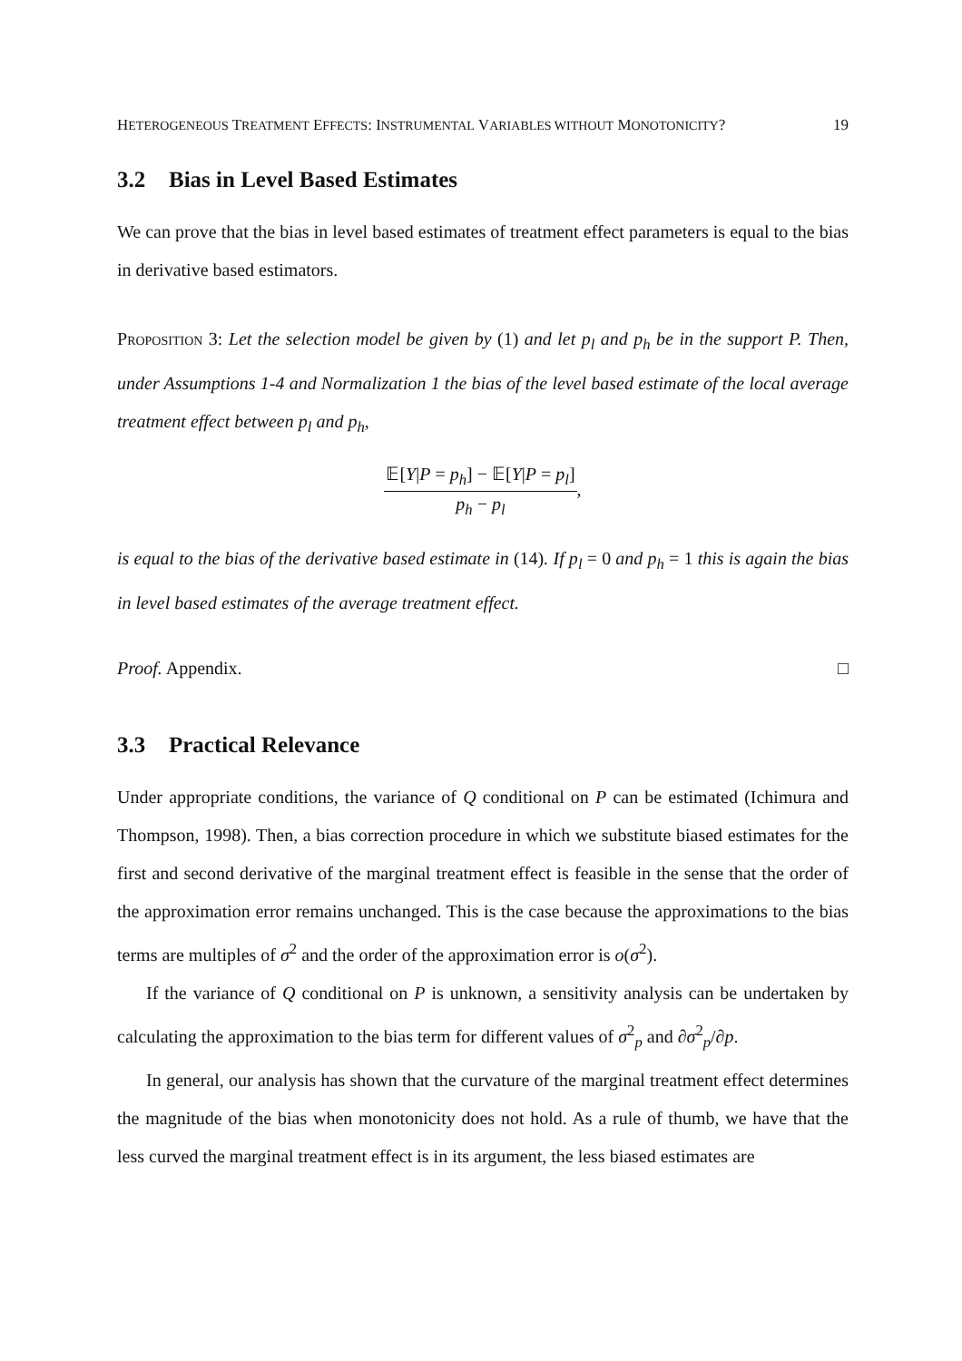HETEROGENEOUS TREATMENT EFFECTS: INSTRUMENTAL VARIABLES WITHOUT MONOTONICITY?
19
3.2 Bias in Level Based Estimates
We can prove that the bias in level based estimates of treatment effect parameters is equal to the bias in derivative based estimators.
PROPOSITION 3: Let the selection model be given by (1) and let p<sub>l</sub> and p<sub>h</sub> be in the support P. Then, under Assumptions 1-4 and Normalization 1 the bias of the level based estimate of the local average treatment effect between p<sub>l</sub> and p<sub>h</sub>,
𝔼[Y|P = p<sub>h</sub>] − 𝔼[Y|P = p<sub>l</sub>]
p<sub>h</sub> − p<sub>l</sub>
,
is equal to the bias of the derivative based estimate in (14). If p<sub>l</sub> = 0 and p<sub>h</sub> = 1 this is again the bias in level based estimates of the average treatment effect.
Proof. Appendix. □
3.3 Practical Relevance
Under appropriate conditions, the variance of Q conditional on P can be estimated (Ichimura and Thompson, 1998). Then, a bias correction procedure in which we substitute biased estimates for the first and second derivative of the marginal treatment effect is feasible in the sense that the order of the approximation error remains unchanged. This is the case because the approximations to the bias terms are multiples of σ<sup>2</sup> and the order of the approximation error is o(σ<sup>2</sup>).
If the variance of Q conditional on P is unknown, a sensitivity analysis can be undertaken by calculating the approximation to the bias term for different values of σ<sup>2</sup><sub>p</sub> and ∂σ<sup>2</sup><sub>p</sub>/∂p.
In general, our analysis has shown that the curvature of the marginal treatment effect determines the magnitude of the bias when monotonicity does not hold. As a rule of thumb, we have that the less curved the marginal treatment effect is in its argument, the less biased estimates are